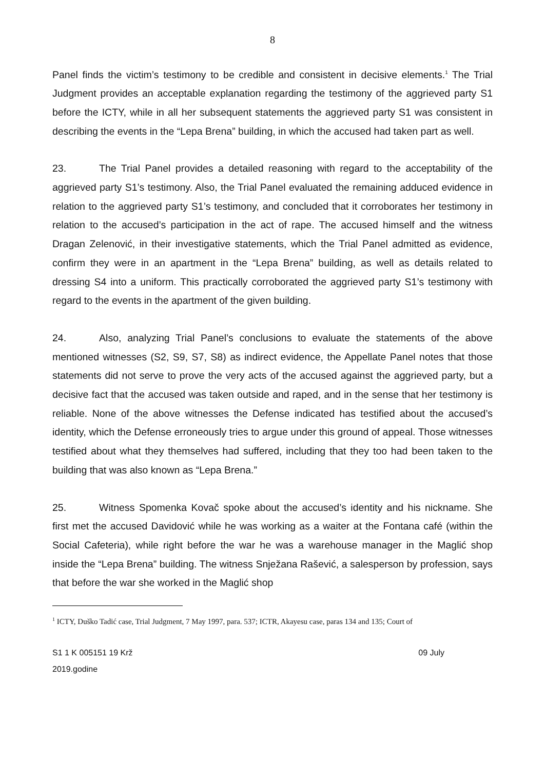8
Panel finds the victim’s testimony to be credible and consistent in decisive elements.<sup>1</sup> The Trial Judgment provides an acceptable explanation regarding the testimony of the aggrieved party S1 before the ICTY, while in all her subsequent statements the aggrieved party S1 was consistent in describing the events in the “Lepa Brena” building, in which the accused had taken part as well.
23. The Trial Panel provides a detailed reasoning with regard to the acceptability of the aggrieved party S1’s testimony. Also, the Trial Panel evaluated the remaining adduced evidence in relation to the aggrieved party S1’s testimony, and concluded that it corroborates her testimony in relation to the accused’s participation in the act of rape. The accused himself and the witness Dragan Zelenović, in their investigative statements, which the Trial Panel admitted as evidence, confirm they were in an apartment in the “Lepa Brena” building, as well as details related to dressing S4 into a uniform. This practically corroborated the aggrieved party S1’s testimony with regard to the events in the apartment of the given building.
24. Also, analyzing Trial Panel’s conclusions to evaluate the statements of the above mentioned witnesses (S2, S9, S7, S8) as indirect evidence, the Appellate Panel notes that those statements did not serve to prove the very acts of the accused against the aggrieved party, but a decisive fact that the accused was taken outside and raped, and in the sense that her testimony is reliable. None of the above witnesses the Defense indicated has testified about the accused’s identity, which the Defense erroneously tries to argue under this ground of appeal. Those witnesses testified about what they themselves had suffered, including that they too had been taken to the building that was also known as “Lepa Brena.”
25. Witness Spomenka Kovač spoke about the accused’s identity and his nickname. She first met the accused Davidović while he was working as a waiter at the Fontana café (within the Social Cafeteria), while right before the war he was a warehouse manager in the Maglić shop inside the “Lepa Brena” building. The witness Snježana Rašević, a salesperson by profession, says that before the war she worked in the Maglić shop
<sup>1</sup> ICTY, Duško Tadić case, Trial Judgment, 7 May 1997, para. 537; ICTR, Akayesu case, paras 134 and 135; Court of
S1 1 K 005151 19 Krž
2019.godine
09 July